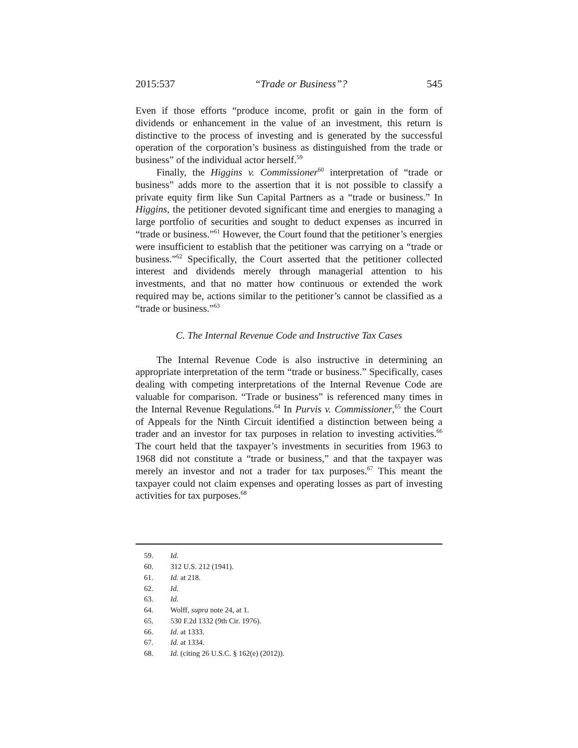2015:537 “Trade or Business”? 545
Even if those efforts “produce income, profit or gain in the form of dividends or enhancement in the value of an investment, this return is distinctive to the process of investing and is generated by the successful operation of the corporation’s business as distinguished from the trade or business” of the individual actor herself.<sup>59</sup>
Finally, the Higgins v. Commissioner<sup>60</sup> interpretation of “trade or business” adds more to the assertion that it is not possible to classify a private equity firm like Sun Capital Partners as a “trade or business.” In Higgins, the petitioner devoted significant time and energies to managing a large portfolio of securities and sought to deduct expenses as incurred in “trade or business.”<sup>61</sup> However, the Court found that the petitioner’s energies were insufficient to establish that the petitioner was carrying on a “trade or business.”<sup>62</sup> Specifically, the Court asserted that the petitioner collected interest and dividends merely through managerial attention to his investments, and that no matter how continuous or extended the work required may be, actions similar to the petitioner’s cannot be classified as a “trade or business.”<sup>63</sup>
C. The Internal Revenue Code and Instructive Tax Cases
The Internal Revenue Code is also instructive in determining an appropriate interpretation of the term “trade or business.” Specifically, cases dealing with competing interpretations of the Internal Revenue Code are valuable for comparison. “Trade or business” is referenced many times in the Internal Revenue Regulations.<sup>64</sup> In Purvis v. Commissioner,<sup>65</sup> the Court of Appeals for the Ninth Circuit identified a distinction between being a trader and an investor for tax purposes in relation to investing activities.<sup>66</sup> The court held that the taxpayer’s investments in securities from 1963 to 1968 did not constitute a “trade or business,” and that the taxpayer was merely an investor and not a trader for tax purposes.<sup>67</sup> This meant the taxpayer could not claim expenses and operating losses as part of investing activities for tax purposes.<sup>68</sup>
59. Id.
60. 312 U.S. 212 (1941).
61. Id. at 218.
62. Id.
63. Id.
64. Wolff, supra note 24, at 1.
65. 530 F.2d 1332 (9th Cir. 1976).
66. Id. at 1333.
67. Id. at 1334.
68. Id. (citing 26 U.S.C. § 162(e) (2012)).